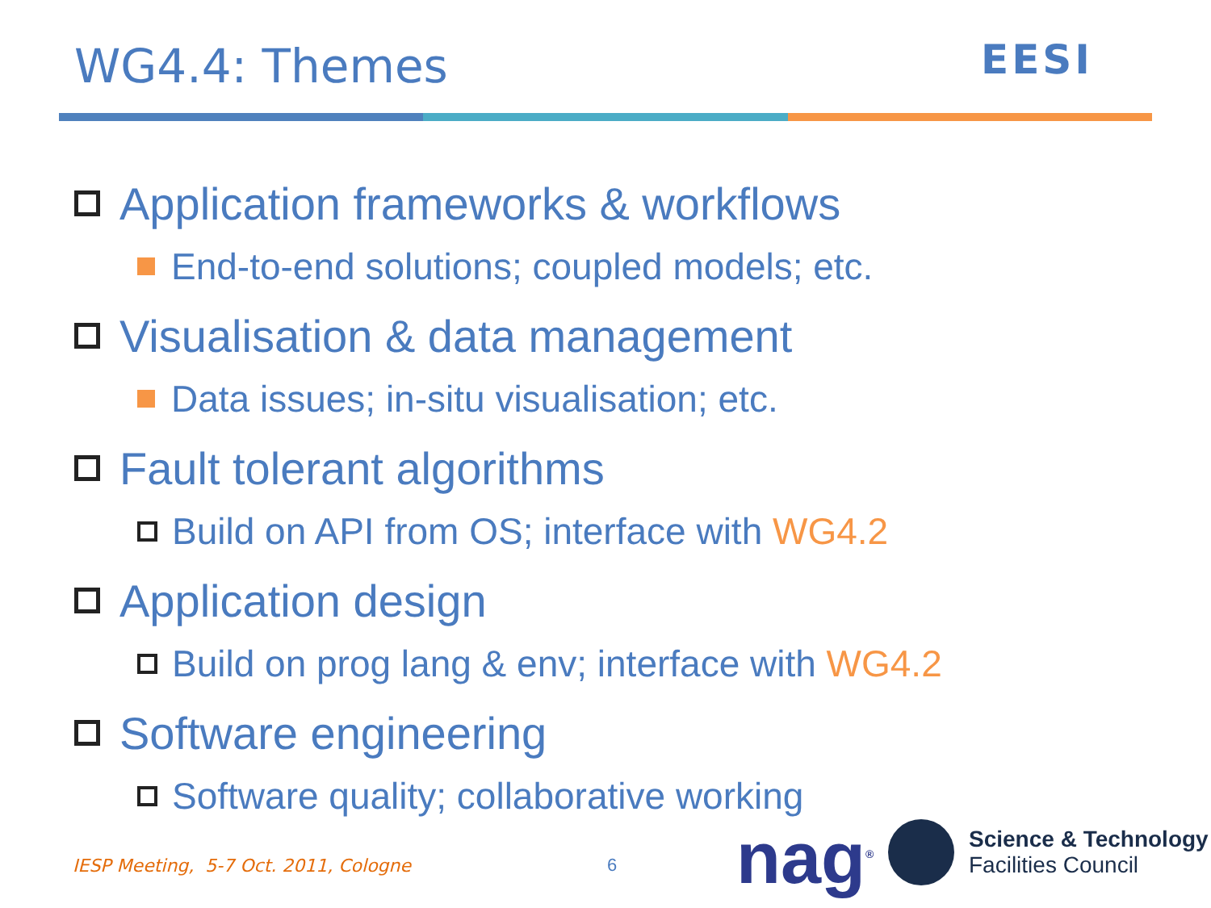WG4.4: Themes EESI
Application frameworks & workflows
End-to-end solutions; coupled models; etc.
Visualisation & data management
Data issues; in-situ visualisation; etc.
Fault tolerant algorithms
Build on API from OS; interface with WG4.2
Application design
Build on prog lang & env; interface with WG4.2
Software engineering
Software quality; collaborative working
IESP Meeting, 5-7 Oct. 2011, Cologne
6 nag<sup>®</sup>
Science & Technology
Facilities Council